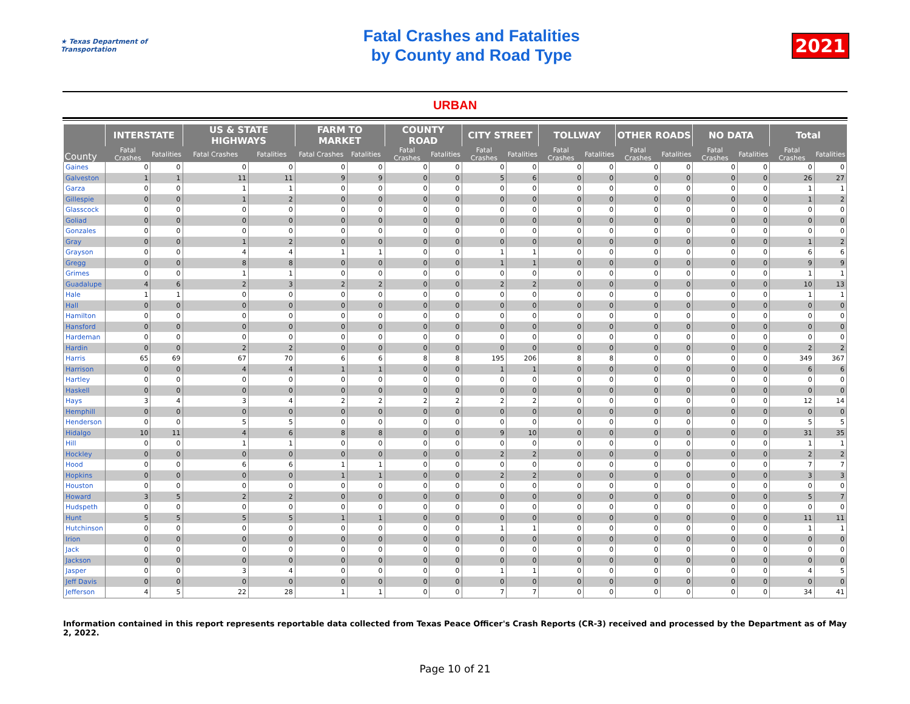★ Texas Department of Transportation
Fatal Crashes and Fatalities
by County and Road Type
2021
URBAN
| County | INTERSTATE | | US & STATE HIGHWAYS | | FARM TO MARKET | | COUNTY ROAD | | CITY STREET | | TOLLWAY | | OTHER ROADS | | NO DATA | | Total | |
| --- | --- | --- | --- | --- | --- | --- | --- | --- | --- | --- | --- | --- | --- | --- | --- | --- | --- | --- |
| | Fatal Crashes | Fatalities | Fatal Crashes | Fatalities | Fatal Crashes | Fatalities | Fatal Crashes | Fatalities | Fatal Crashes | Fatalities | Fatal Crashes | Fatalities | Fatal Crashes | Fatalities | Fatal Crashes | Fatalities | Fatal Crashes | Fatalities |
| Gaines | 0 | 0 | 0 | 0 | 0 | 0 | 0 | 0 | 0 | 0 | 0 | 0 | 0 | 0 | 0 | 0 | 0 | 0 |
| Galveston | 1 | 1 | 11 | 11 | 9 | 9 | 0 | 0 | 5 | 6 | 0 | 0 | 0 | 0 | 0 | 0 | 26 | 27 |
| Garza | 0 | 0 | 1 | 1 | 0 | 0 | 0 | 0 | 0 | 0 | 0 | 0 | 0 | 0 | 0 | 0 | 1 | 1 |
| Gillespie | 0 | 0 | 1 | 2 | 0 | 0 | 0 | 0 | 0 | 0 | 0 | 0 | 0 | 0 | 0 | 0 | 1 | 2 |
| Glasscock | 0 | 0 | 0 | 0 | 0 | 0 | 0 | 0 | 0 | 0 | 0 | 0 | 0 | 0 | 0 | 0 | 0 | 0 |
| Goliad | 0 | 0 | 0 | 0 | 0 | 0 | 0 | 0 | 0 | 0 | 0 | 0 | 0 | 0 | 0 | 0 | 0 | 0 |
| Gonzales | 0 | 0 | 0 | 0 | 0 | 0 | 0 | 0 | 0 | 0 | 0 | 0 | 0 | 0 | 0 | 0 | 0 | 0 |
| Gray | 0 | 0 | 1 | 2 | 0 | 0 | 0 | 0 | 0 | 0 | 0 | 0 | 0 | 0 | 0 | 0 | 1 | 2 |
| Grayson | 0 | 0 | 4 | 4 | 1 | 1 | 0 | 0 | 1 | 1 | 0 | 0 | 0 | 0 | 0 | 0 | 6 | 6 |
| Gregg | 0 | 0 | 8 | 8 | 0 | 0 | 0 | 0 | 1 | 1 | 0 | 0 | 0 | 0 | 0 | 0 | 9 | 9 |
| Grimes | 0 | 0 | 1 | 1 | 0 | 0 | 0 | 0 | 0 | 0 | 0 | 0 | 0 | 0 | 0 | 0 | 1 | 1 |
| Guadalupe | 4 | 6 | 2 | 3 | 2 | 2 | 0 | 0 | 2 | 2 | 0 | 0 | 0 | 0 | 0 | 0 | 10 | 13 |
| Hale | 1 | 1 | 0 | 0 | 0 | 0 | 0 | 0 | 0 | 0 | 0 | 0 | 0 | 0 | 0 | 0 | 1 | 1 |
| Hall | 0 | 0 | 0 | 0 | 0 | 0 | 0 | 0 | 0 | 0 | 0 | 0 | 0 | 0 | 0 | 0 | 0 | 0 |
| Hamilton | 0 | 0 | 0 | 0 | 0 | 0 | 0 | 0 | 0 | 0 | 0 | 0 | 0 | 0 | 0 | 0 | 0 | 0 |
| Hansford | 0 | 0 | 0 | 0 | 0 | 0 | 0 | 0 | 0 | 0 | 0 | 0 | 0 | 0 | 0 | 0 | 0 | 0 |
| Hardeman | 0 | 0 | 0 | 0 | 0 | 0 | 0 | 0 | 0 | 0 | 0 | 0 | 0 | 0 | 0 | 0 | 0 | 0 |
| Hardin | 0 | 0 | 2 | 2 | 0 | 0 | 0 | 0 | 0 | 0 | 0 | 0 | 0 | 0 | 0 | 0 | 2 | 2 |
| Harris | 65 | 69 | 67 | 70 | 6 | 6 | 8 | 8 | 195 | 206 | 8 | 8 | 0 | 0 | 0 | 0 | 349 | 367 |
| Harrison | 0 | 0 | 4 | 4 | 1 | 1 | 0 | 0 | 1 | 1 | 0 | 0 | 0 | 0 | 0 | 0 | 6 | 6 |
| Hartley | 0 | 0 | 0 | 0 | 0 | 0 | 0 | 0 | 0 | 0 | 0 | 0 | 0 | 0 | 0 | 0 | 0 | 0 |
| Haskell | 0 | 0 | 0 | 0 | 0 | 0 | 0 | 0 | 0 | 0 | 0 | 0 | 0 | 0 | 0 | 0 | 0 | 0 |
| Hays | 3 | 4 | 3 | 4 | 2 | 2 | 2 | 2 | 2 | 2 | 0 | 0 | 0 | 0 | 0 | 0 | 12 | 14 |
| Hemphill | 0 | 0 | 0 | 0 | 0 | 0 | 0 | 0 | 0 | 0 | 0 | 0 | 0 | 0 | 0 | 0 | 0 | 0 |
| Henderson | 0 | 0 | 5 | 5 | 0 | 0 | 0 | 0 | 0 | 0 | 0 | 0 | 0 | 0 | 0 | 0 | 5 | 5 |
| Hidalgo | 10 | 11 | 4 | 6 | 8 | 8 | 0 | 0 | 9 | 10 | 0 | 0 | 0 | 0 | 0 | 0 | 31 | 35 |
| Hill | 0 | 0 | 1 | 1 | 0 | 0 | 0 | 0 | 0 | 0 | 0 | 0 | 0 | 0 | 0 | 0 | 1 | 1 |
| Hockley | 0 | 0 | 0 | 0 | 0 | 0 | 0 | 0 | 2 | 2 | 0 | 0 | 0 | 0 | 0 | 0 | 2 | 2 |
| Hood | 0 | 0 | 6 | 6 | 1 | 1 | 0 | 0 | 0 | 0 | 0 | 0 | 0 | 0 | 0 | 0 | 7 | 7 |
| Hopkins | 0 | 0 | 0 | 0 | 1 | 1 | 0 | 0 | 2 | 2 | 0 | 0 | 0 | 0 | 0 | 0 | 3 | 3 |
| Houston | 0 | 0 | 0 | 0 | 0 | 0 | 0 | 0 | 0 | 0 | 0 | 0 | 0 | 0 | 0 | 0 | 0 | 0 |
| Howard | 3 | 5 | 2 | 2 | 0 | 0 | 0 | 0 | 0 | 0 | 0 | 0 | 0 | 0 | 0 | 0 | 5 | 7 |
| Hudspeth | 0 | 0 | 0 | 0 | 0 | 0 | 0 | 0 | 0 | 0 | 0 | 0 | 0 | 0 | 0 | 0 | 0 | 0 |
| Hunt | 5 | 5 | 5 | 5 | 1 | 1 | 0 | 0 | 0 | 0 | 0 | 0 | 0 | 0 | 0 | 0 | 11 | 11 |
| Hutchinson | 0 | 0 | 0 | 0 | 0 | 0 | 0 | 0 | 1 | 1 | 0 | 0 | 0 | 0 | 0 | 0 | 1 | 1 |
| Irion | 0 | 0 | 0 | 0 | 0 | 0 | 0 | 0 | 0 | 0 | 0 | 0 | 0 | 0 | 0 | 0 | 0 | 0 |
| Jack | 0 | 0 | 0 | 0 | 0 | 0 | 0 | 0 | 0 | 0 | 0 | 0 | 0 | 0 | 0 | 0 | 0 | 0 |
| Jackson | 0 | 0 | 0 | 0 | 0 | 0 | 0 | 0 | 0 | 0 | 0 | 0 | 0 | 0 | 0 | 0 | 0 | 0 |
| Jasper | 0 | 0 | 3 | 4 | 0 | 0 | 0 | 0 | 1 | 1 | 0 | 0 | 0 | 0 | 0 | 0 | 4 | 5 |
| Jeff Davis | 0 | 0 | 0 | 0 | 0 | 0 | 0 | 0 | 0 | 0 | 0 | 0 | 0 | 0 | 0 | 0 | 0 | 0 |
| Jefferson | 4 | 5 | 22 | 28 | 1 | 1 | 0 | 0 | 7 | 7 | 0 | 0 | 0 | 0 | 0 | 0 | 34 | 41 |
Information contained in this report represents reportable data collected from Texas Peace Officer's Crash Reports (CR-3) received and processed by the Department as of May 2, 2022.
Page 10 of 21